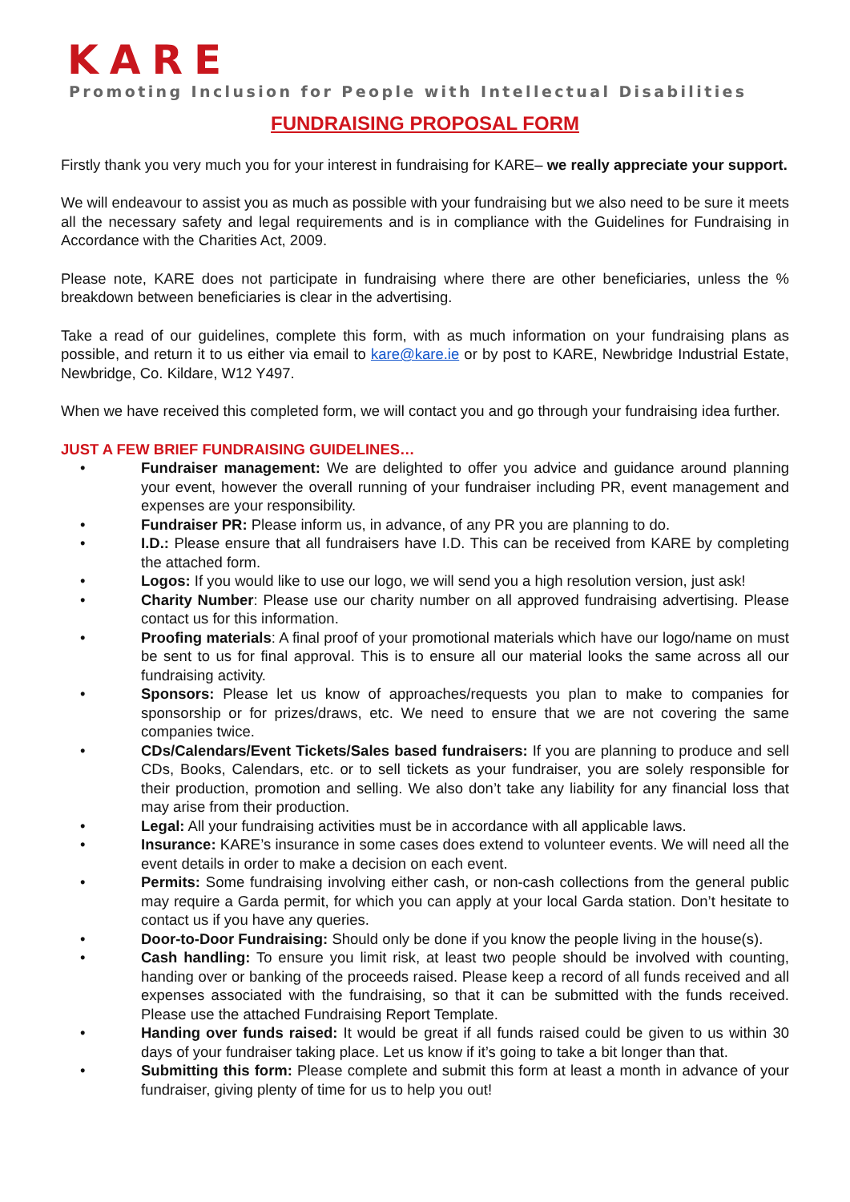KARE
Promoting Inclusion for People with Intellectual Disabilities
FUNDRAISING PROPOSAL FORM
Firstly thank you very much you for your interest in fundraising for KARE– we really appreciate your support.
We will endeavour to assist you as much as possible with your fundraising but we also need to be sure it meets all the necessary safety and legal requirements and is in compliance with the Guidelines for Fundraising in Accordance with the Charities Act, 2009.
Please note, KARE does not participate in fundraising where there are other beneficiaries, unless the % breakdown between beneficiaries is clear in the advertising.
Take a read of our guidelines, complete this form, with as much information on your fundraising plans as possible, and return it to us either via email to kare@kare.ie or by post to KARE, Newbridge Industrial Estate, Newbridge, Co. Kildare, W12 Y497.
When we have received this completed form, we will contact you and go through your fundraising idea further.
JUST A FEW BRIEF FUNDRAISING GUIDELINES…
• Fundraiser management: We are delighted to offer you advice and guidance around planning your event, however the overall running of your fundraiser including PR, event management and expenses are your responsibility.
• Fundraiser PR: Please inform us, in advance, of any PR you are planning to do.
• I.D.: Please ensure that all fundraisers have I.D. This can be received from KARE by completing the attached form.
• Logos: If you would like to use our logo, we will send you a high resolution version, just ask!
• Charity Number: Please use our charity number on all approved fundraising advertising. Please contact us for this information.
• Proofing materials: A final proof of your promotional materials which have our logo/name on must be sent to us for final approval. This is to ensure all our material looks the same across all our fundraising activity.
• Sponsors: Please let us know of approaches/requests you plan to make to companies for sponsorship or for prizes/draws, etc. We need to ensure that we are not covering the same companies twice.
• CDs/Calendars/Event Tickets/Sales based fundraisers: If you are planning to produce and sell CDs, Books, Calendars, etc. or to sell tickets as your fundraiser, you are solely responsible for their production, promotion and selling. We also don’t take any liability for any financial loss that may arise from their production.
• Legal: All your fundraising activities must be in accordance with all applicable laws.
• Insurance: KARE’s insurance in some cases does extend to volunteer events. We will need all the event details in order to make a decision on each event.
• Permits: Some fundraising involving either cash, or non-cash collections from the general public may require a Garda permit, for which you can apply at your local Garda station. Don’t hesitate to contact us if you have any queries.
• Door-to-Door Fundraising: Should only be done if you know the people living in the house(s).
• Cash handling: To ensure you limit risk, at least two people should be involved with counting, handing over or banking of the proceeds raised. Please keep a record of all funds received and all expenses associated with the fundraising, so that it can be submitted with the funds received. Please use the attached Fundraising Report Template.
• Handing over funds raised: It would be great if all funds raised could be given to us within 30 days of your fundraiser taking place. Let us know if it’s going to take a bit longer than that.
• Submitting this form: Please complete and submit this form at least a month in advance of your fundraiser, giving plenty of time for us to help you out!